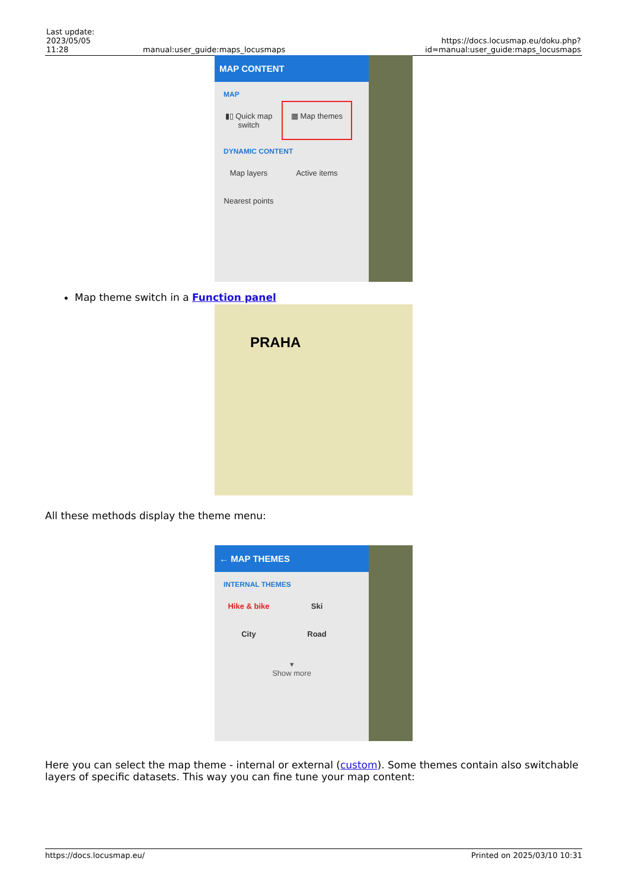| Last update: 2023/05/05 11:28 | manual:user_guide:maps_locusmaps | https://docs.locusmap.eu/doku.php?id=manual:user_guide:maps_locusmaps |
MAP CONTENT
MAP
▮▯ Quick map switch
▦ Map themes
DYNAMIC CONTENT
Map layers
Active items
Nearest points
Map theme switch in a Function panel
PRAHA
All these methods display the theme menu:
← MAP THEMES
INTERNAL THEMES
Hike & bike
Ski
City
Road
▾
Show more
Here you can select the map theme - internal or external (custom). Some themes contain also switchable layers of specific datasets. This way you can fine tune your map content:
https://docs.locusmap.eu/ Printed on 2025/03/10 10:31